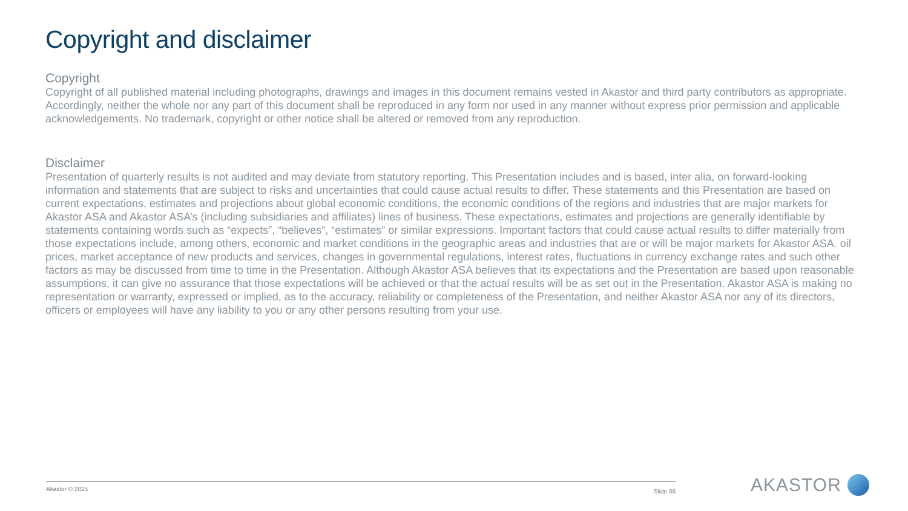Copyright and disclaimer
Copyright
Copyright of all published material including photographs, drawings and images in this document remains vested in Akastor and third party contributors as appropriate. Accordingly, neither the whole nor any part of this document shall be reproduced in any form nor used in any manner without express prior permission and applicable acknowledgements. No trademark, copyright or other notice shall be altered or removed from any reproduction.
Disclaimer
Presentation of quarterly results is not audited and may deviate from statutory reporting. This Presentation includes and is based, inter alia, on forward-looking information and statements that are subject to risks and uncertainties that could cause actual results to differ. These statements and this Presentation are based on current expectations, estimates and projections about global economic conditions, the economic conditions of the regions and industries that are major markets for Akastor ASA and Akastor ASA’s (including subsidiaries and affiliates) lines of business. These expectations, estimates and projections are generally identifiable by statements containing words such as “expects”, “believes”, “estimates” or similar expressions. Important factors that could cause actual results to differ materially from those expectations include, among others, economic and market conditions in the geographic areas and industries that are or will be major markets for Akastor ASA. oil prices, market acceptance of new products and services, changes in governmental regulations, interest rates, fluctuations in currency exchange rates and such other factors as may be discussed from time to time in the Presentation. Although Akastor ASA believes that its expectations and the Presentation are based upon reasonable assumptions, it can give no assurance that those expectations will be achieved or that the actual results will be as set out in the Presentation. Akastor ASA is making no representation or warranty, expressed or implied, as to the accuracy, reliability or completeness of the Presentation, and neither Akastor ASA nor any of its directors, officers or employees will have any liability to you or any other persons resulting from your use.
Akastor © 2025 Slide 36 AKASTOR